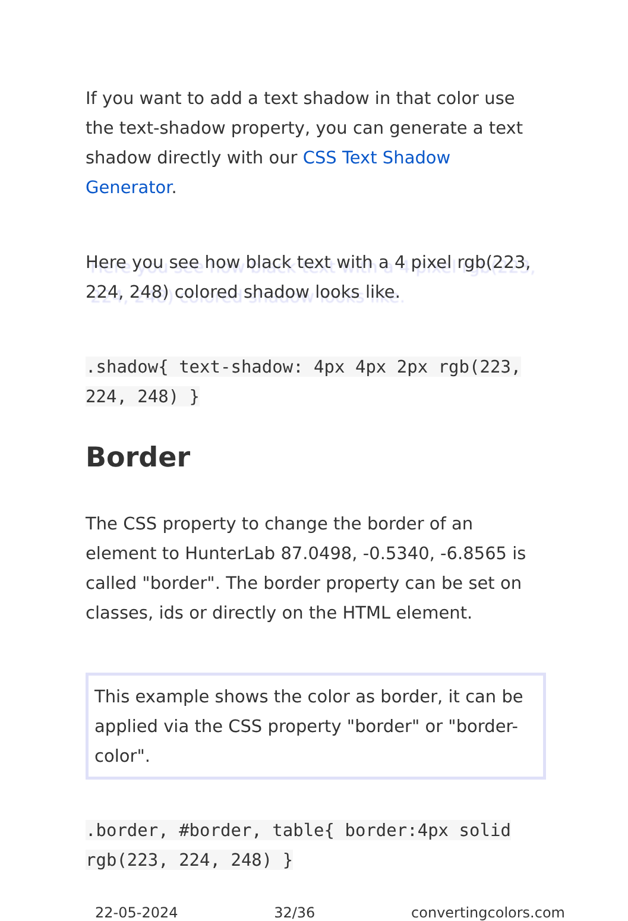If you want to add a text shadow in that color use the text-shadow property, you can generate a text shadow directly with our CSS Text Shadow Generator.
Here you see how black text with a 4 pixel rgb(223, 224, 248) colored shadow looks like.
.shadow{ text-shadow: 4px 4px 2px rgb(223, 224, 248) }
Border
The CSS property to change the border of an element to HunterLab 87.0498, -0.5340, -6.8565 is called "border". The border property can be set on classes, ids or directly on the HTML element.
This example shows the color as border, it can be applied via the CSS property "border" or "border-color".
.border, #border, table{ border:4px solid rgb(223, 224, 248) }
22-05-2024 32/36 convertingcolors.com